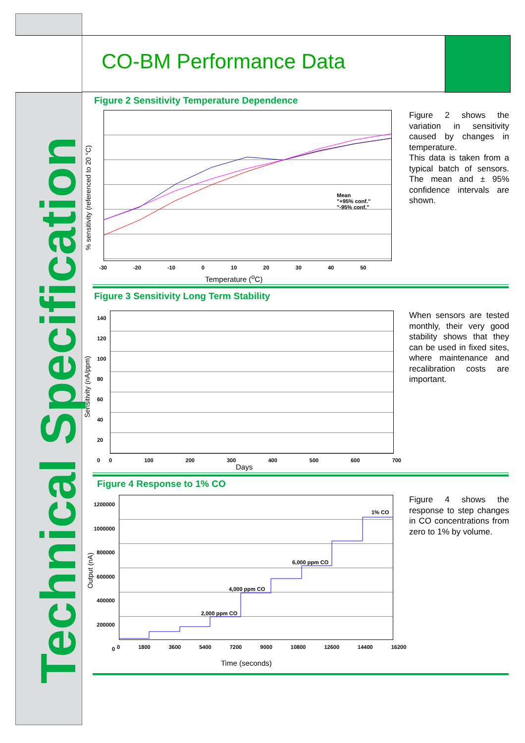Technical Specification
CO-BM Performance Data
Figure 2 Sensitivity Temperature Dependence
Mean
"+95% conf."
"-95% conf."
-30 -20 -10 0 10 20 30 40 50
Temperature (<sup>o</sup>C)
% sensitivity (referenced to 20 °C)
Figure 2 shows the variation in sensitivity caused by changes in temperature.
This data is taken from a typical batch of sensors. The mean and ± 95% confidence intervals are shown.
Figure 3 Sensitivity Long Term Stability
140
120
100
80
60
40
20
0
0 100 200 300 400 500 600 700
Days
Sensitivity (nA/ppm)
When sensors are tested monthly, their very good stability shows that they can be used in fixed sites, where maintenance and recalibration costs are important.
Figure 4 Response to 1% CO
1% CO
6,000 ppm CO
4,000 ppm CO
2,000 ppm CO
1200000
1000000
800000
600000
400000
200000
0
0 1800 3600 5400 7200 9000 10800 12600 14400 16200
Time (seconds)
Output (nA)
Figure 4 shows the response to step changes in CO concentrations from zero to 1% by volume.